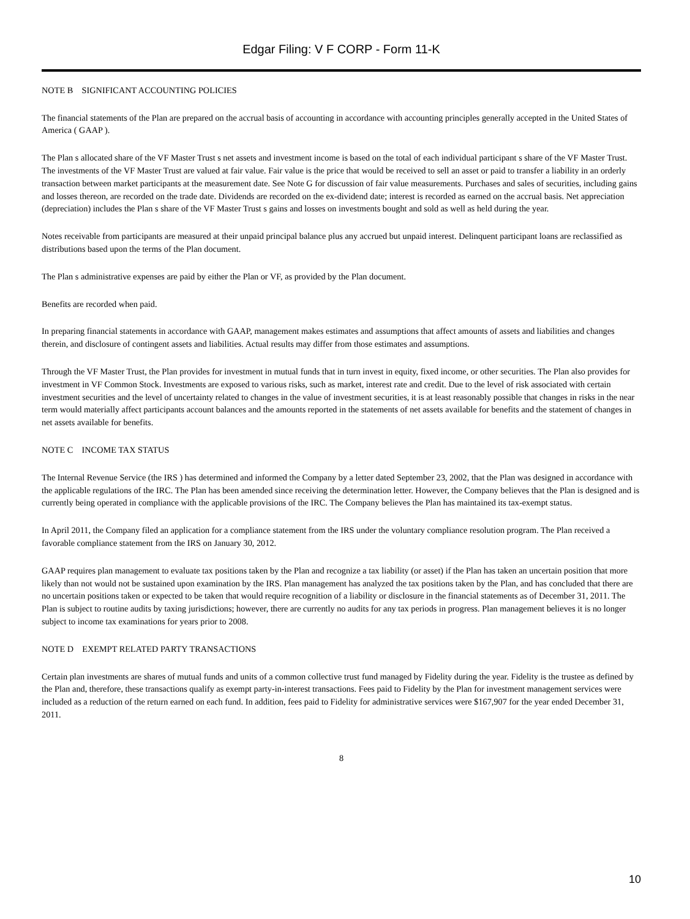Edgar Filing: V F CORP - Form 11-K
NOTE B SIGNIFICANT ACCOUNTING POLICIES
The financial statements of the Plan are prepared on the accrual basis of accounting in accordance with accounting principles generally accepted in the United States of America ( GAAP ).
The Plan s allocated share of the VF Master Trust s net assets and investment income is based on the total of each individual participant s share of the VF Master Trust. The investments of the VF Master Trust are valued at fair value. Fair value is the price that would be received to sell an asset or paid to transfer a liability in an orderly transaction between market participants at the measurement date. See Note G for discussion of fair value measurements. Purchases and sales of securities, including gains and losses thereon, are recorded on the trade date. Dividends are recorded on the ex-dividend date; interest is recorded as earned on the accrual basis. Net appreciation (depreciation) includes the Plan s share of the VF Master Trust s gains and losses on investments bought and sold as well as held during the year.
Notes receivable from participants are measured at their unpaid principal balance plus any accrued but unpaid interest. Delinquent participant loans are reclassified as distributions based upon the terms of the Plan document.
The Plan s administrative expenses are paid by either the Plan or VF, as provided by the Plan document.
Benefits are recorded when paid.
In preparing financial statements in accordance with GAAP, management makes estimates and assumptions that affect amounts of assets and liabilities and changes therein, and disclosure of contingent assets and liabilities. Actual results may differ from those estimates and assumptions.
Through the VF Master Trust, the Plan provides for investment in mutual funds that in turn invest in equity, fixed income, or other securities. The Plan also provides for investment in VF Common Stock. Investments are exposed to various risks, such as market, interest rate and credit. Due to the level of risk associated with certain investment securities and the level of uncertainty related to changes in the value of investment securities, it is at least reasonably possible that changes in risks in the near term would materially affect participants account balances and the amounts reported in the statements of net assets available for benefits and the statement of changes in net assets available for benefits.
NOTE C INCOME TAX STATUS
The Internal Revenue Service (the IRS ) has determined and informed the Company by a letter dated September 23, 2002, that the Plan was designed in accordance with the applicable regulations of the IRC. The Plan has been amended since receiving the determination letter. However, the Company believes that the Plan is designed and is currently being operated in compliance with the applicable provisions of the IRC. The Company believes the Plan has maintained its tax-exempt status.
In April 2011, the Company filed an application for a compliance statement from the IRS under the voluntary compliance resolution program. The Plan received a favorable compliance statement from the IRS on January 30, 2012.
GAAP requires plan management to evaluate tax positions taken by the Plan and recognize a tax liability (or asset) if the Plan has taken an uncertain position that more likely than not would not be sustained upon examination by the IRS. Plan management has analyzed the tax positions taken by the Plan, and has concluded that there are no uncertain positions taken or expected to be taken that would require recognition of a liability or disclosure in the financial statements as of December 31, 2011. The Plan is subject to routine audits by taxing jurisdictions; however, there are currently no audits for any tax periods in progress. Plan management believes it is no longer subject to income tax examinations for years prior to 2008.
NOTE D EXEMPT RELATED PARTY TRANSACTIONS
Certain plan investments are shares of mutual funds and units of a common collective trust fund managed by Fidelity during the year. Fidelity is the trustee as defined by the Plan and, therefore, these transactions qualify as exempt party-in-interest transactions. Fees paid to Fidelity by the Plan for investment management services were included as a reduction of the return earned on each fund. In addition, fees paid to Fidelity for administrative services were $167,907 for the year ended December 31, 2011.
8
10